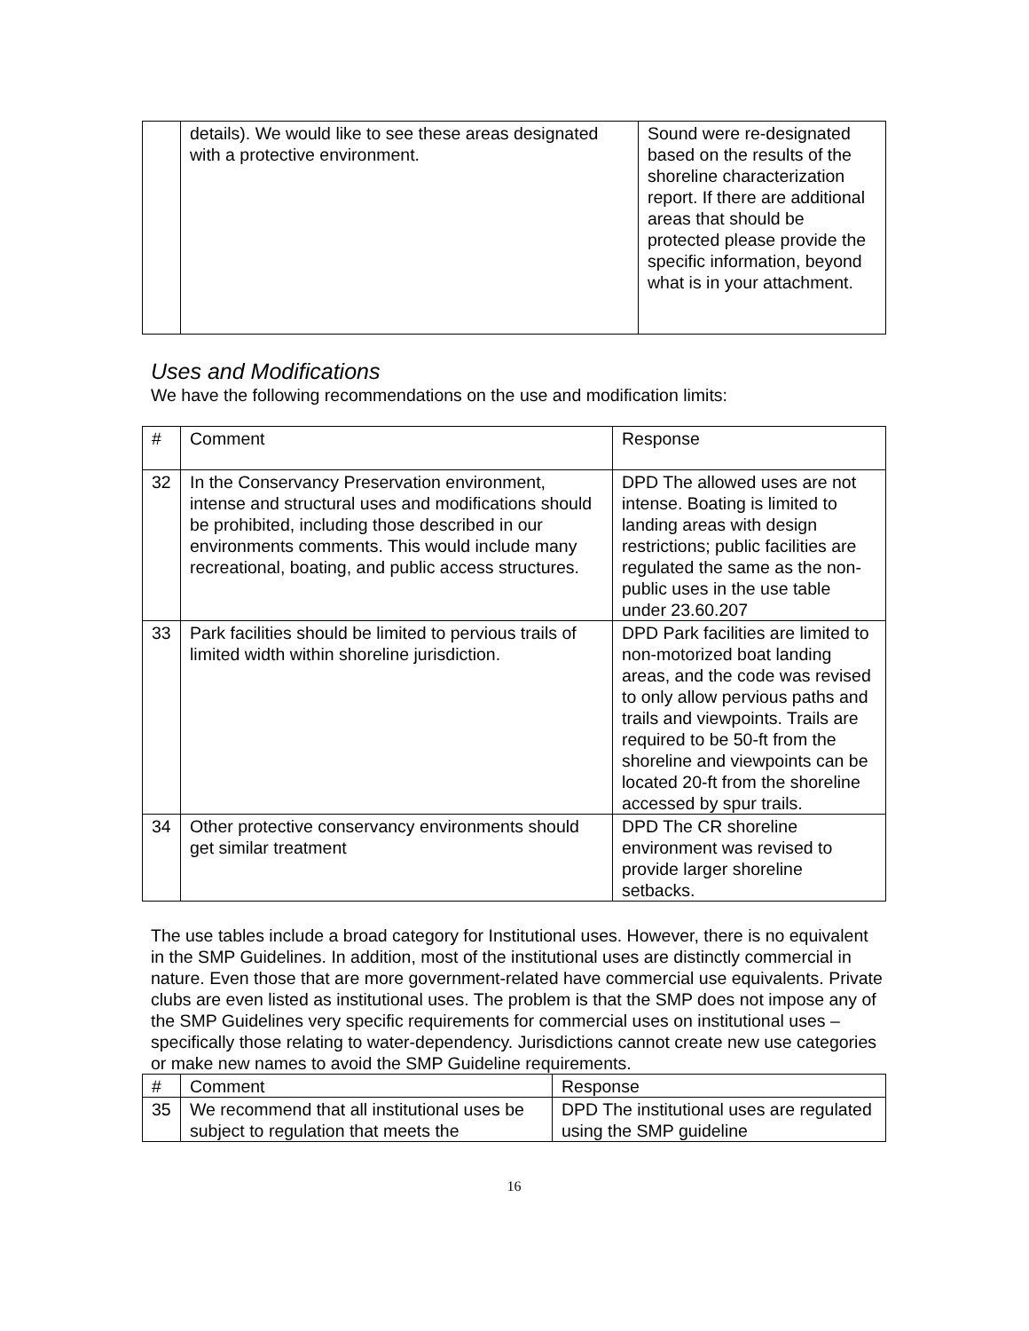| | details). We would like to see these areas designated with a protective environment. | Sound were re-designated based on the results of the shoreline characterization report. If there are additional areas that should be protected please provide the specific information, beyond what is in your attachment. |
Uses and Modifications
We have the following recommendations on the use and modification limits:
| # | Comment | Response |
| 32 | In the Conservancy Preservation environment, intense and structural uses and modifications should be prohibited, including those described in our environments comments. This would include many recreational, boating, and public access structures. | DPD The allowed uses are not intense. Boating is limited to landing areas with design restrictions; public facilities are regulated the same as the non-public uses in the use table under 23.60.207 |
| 33 | Park facilities should be limited to pervious trails of limited width within shoreline jurisdiction. | DPD Park facilities are limited to non-motorized boat landing areas, and the code was revised to only allow pervious paths and trails and viewpoints. Trails are required to be 50-ft from the shoreline and viewpoints can be located 20-ft from the shoreline accessed by spur trails. |
| 34 | Other protective conservancy environments should get similar treatment | DPD The CR shoreline environment was revised to provide larger shoreline setbacks. |
The use tables include a broad category for Institutional uses. However, there is no equivalent in the SMP Guidelines. In addition, most of the institutional uses are distinctly commercial in nature. Even those that are more government-related have commercial use equivalents. Private clubs are even listed as institutional uses. The problem is that the SMP does not impose any of the SMP Guidelines very specific requirements for commercial uses on institutional uses – specifically those relating to water-dependency. Jurisdictions cannot create new use categories or make new names to avoid the SMP Guideline requirements.
| # | Comment | Response |
| 35 | We recommend that all institutional uses be subject to regulation that meets the | DPD The institutional uses are regulated using the SMP guideline |
16